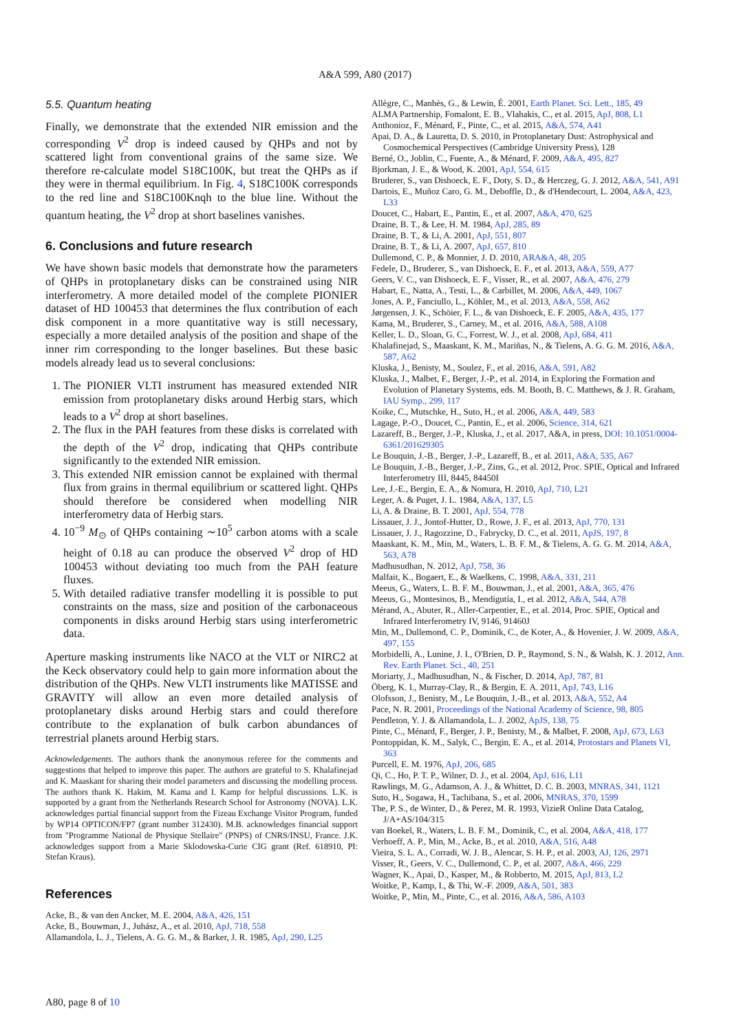A&A 599, A80 (2017)
5.5. Quantum heating
Finally, we demonstrate that the extended NIR emission and the corresponding V<sup>2</sup> drop is indeed caused by QHPs and not by scattered light from conventional grains of the same size. We therefore re-calculate model S18C100K, but treat the QHPs as if they were in thermal equilibrium. In Fig. 4, S18C100K corresponds to the red line and S18C100Knqh to the blue line. Without the quantum heating, the V<sup>2</sup> drop at short baselines vanishes.
6. Conclusions and future research
We have shown basic models that demonstrate how the parameters of QHPs in protoplanetary disks can be constrained using NIR interferometry. A more detailed model of the complete PIONIER dataset of HD 100453 that determines the flux contribution of each disk component in a more quantitative way is still necessary, especially a more detailed analysis of the position and shape of the inner rim corresponding to the longer baselines. But these basic models already lead us to several conclusions:
1. The PIONIER VLTI instrument has measured extended NIR emission from protoplanetary disks around Herbig stars, which leads to a V<sup>2</sup> drop at short baselines.
2. The flux in the PAH features from these disks is correlated with the depth of the V<sup>2</sup> drop, indicating that QHPs contribute significantly to the extended NIR emission.
3. This extended NIR emission cannot be explained with thermal flux from grains in thermal equilibrium or scattered light. QHPs should therefore be considered when modelling NIR interferometry data of Herbig stars.
4. 10<sup>−9</sup> M<sub>⊙</sub> of QHPs containing ∼10<sup>5</sup> carbon atoms with a scale height of 0.18 au can produce the observed V<sup>2</sup> drop of HD 100453 without deviating too much from the PAH feature fluxes.
5. With detailed radiative transfer modelling it is possible to put constraints on the mass, size and position of the carbonaceous components in disks around Herbig stars using interferometric data.
Aperture masking instruments like NACO at the VLT or NIRC2 at the Keck observatory could help to gain more information about the distribution of the QHPs. New VLTI instruments like MATISSE and GRAVITY will allow an even more detailed analysis of protoplanetary disks around Herbig stars and could therefore contribute to the explanation of bulk carbon abundances of terrestrial planets around Herbig stars.
Acknowledgements. The authors thank the anonymous referee for the comments and suggestions that helped to improve this paper. The authors are grateful to S. Khalafinejad and K. Maaskant for sharing their model parameters and discussing the modelling process. The authors thank K. Hakim, M. Kama and I. Kamp for helpful discussions. L.K. is supported by a grant from the Netherlands Research School for Astronomy (NOVA). L.K. acknowledges partial financial support from the Fizeau Exchange Visitor Program, funded by WP14 OPTICON/FP7 (grant number 312430). M.B. acknowledges financial support from "Programme National de Physique Stellaire" (PNPS) of CNRS/INSU, France. J.K. acknowledges support from a Marie Sklodowska-Curie CIG grant (Ref. 618910, PI: Stefan Kraus).
References
Acke, B., & van den Ancker, M. E. 2004, A&A, 426, 151
Acke, B., Bouwman, J., Juhász, A., et al. 2010, ApJ, 718, 558
Allamandola, L. J., Tielens, A. G. G. M., & Barker, J. R. 1985, ApJ, 290, L25
Allègre, C., Manhès, G., & Lewin, É. 2001, Earth Planet. Sci. Lett., 185, 49
ALMA Partnership, Fomalont, E. B., Vlahakis, C., et al. 2015, ApJ, 808, L1
Anthonioz, F., Ménard, F., Pinte, C., et al. 2015, A&A, 574, A41
Apai, D. A., & Lauretta, D. S. 2010, in Protoplanetary Dust: Astrophysical and Cosmochemical Perspectives (Cambridge University Press), 128
Berné, O., Joblin, C., Fuente, A., & Ménard, F. 2009, A&A, 495, 827
Bjorkman, J. E., & Wood, K. 2001, ApJ, 554, 615
Bruderer, S., van Dishoeck, E. F., Doty, S. D., & Herczeg, G. J. 2012, A&A, 541, A91
Dartois, E., Muñoz Caro, G. M., Deboffle, D., & d'Hendecourt, L. 2004, A&A, 423, L33
Doucet, C., Habart, E., Pantin, E., et al. 2007, A&A, 470, 625
Draine, B. T., & Lee, H. M. 1984, ApJ, 285, 89
Draine, B. T., & Li, A. 2001, ApJ, 551, 807
Draine, B. T., & Li, A. 2007, ApJ, 657, 810
Dullemond, C. P., & Monnier, J. D. 2010, ARA&A, 48, 205
Fedele, D., Bruderer, S., van Dishoeck, E. F., et al. 2013, A&A, 559, A77
Geers, V. C., van Dishoeck, E. F., Visser, R., et al. 2007, A&A, 476, 279
Habart, E., Natta, A., Testi, L., & Carbillet, M. 2006, A&A, 449, 1067
Jones, A. P., Fanciullo, L., Köhler, M., et al. 2013, A&A, 558, A62
Jørgensen, J. K., Schöier, F. L., & van Dishoeck, E. F. 2005, A&A, 435, 177
Kama, M., Bruderer, S., Carney, M., et al. 2016, A&A, 588, A108
Keller, L. D., Sloan, G. C., Forrest, W. J., et al. 2008, ApJ, 684, 411
Khalafinejad, S., Maaskant, K. M., Mariñas, N., & Tielens, A. G. G. M. 2016, A&A, 587, A62
Kluska, J., Benisty, M., Soulez, F., et al. 2016, A&A, 591, A82
Kluska, J., Malbet, F., Berger, J.-P., et al. 2014, in Exploring the Formation and Evolution of Planetary Systems, eds. M. Booth, B. C. Matthews, & J. R. Graham, IAU Symp., 299, 117
Koike, C., Mutschke, H., Suto, H., et al. 2006, A&A, 449, 583
Lagage, P.-O., Doucet, C., Pantin, E., et al. 2006, Science, 314, 621
Lazareff, B., Berger, J.-P., Kluska, J., et al. 2017, A&A, in press, DOI: 10.1051/0004-6361/201629305
Le Bouquin, J.-B., Berger, J.-P., Lazareff, B., et al. 2011, A&A, 535, A67
Le Bouquin, J.-B., Berger, J.-P., Zins, G., et al. 2012, Proc. SPIE, Optical and Infrared Interferometry III, 8445, 84450I
Lee, J.-E., Bergin, E. A., & Nomura, H. 2010, ApJ, 710, L21
Leger, A. & Puget, J. L. 1984, A&A, 137, L5
Li, A. & Draine, B. T. 2001, ApJ, 554, 778
Lissauer, J. J., Jontof-Hutter, D., Rowe, J. F., et al. 2013, ApJ, 770, 131
Lissauer, J. J., Ragozzine, D., Fabrycky, D. C., et al. 2011, ApJS, 197, 8
Maaskant, K. M., Min, M., Waters, L. B. F. M., & Tielens, A. G. G. M. 2014, A&A, 563, A78
Madhusudhan, N. 2012, ApJ, 758, 36
Malfait, K., Bogaert, E., & Waelkens, C. 1998, A&A, 331, 211
Meeus, G., Waters, L. B. F. M., Bouwman, J., et al. 2001, A&A, 365, 476
Meeus, G., Montesinos, B., Mendigutía, I., et al. 2012, A&A, 544, A78
Mérand, A., Abuter, R., Aller-Carpentier, E., et al. 2014, Proc. SPIE, Optical and Infrared Interferometry IV, 9146, 91460J
Min, M., Dullemond, C. P., Dominik, C., de Koter, A., & Hovenier, J. W. 2009, A&A, 497, 155
Morbidelli, A., Lunine, J. I., O'Brien, D. P., Raymond, S. N., & Walsh, K. J. 2012, Ann. Rev. Earth Planet. Sci., 40, 251
Moriarty, J., Madhusudhan, N., & Fischer, D. 2014, ApJ, 787, 81
Öberg, K. I., Murray-Clay, R., & Bergin, E. A. 2011, ApJ, 743, L16
Olofsson, J., Benisty, M., Le Bouquin, J.-B., et al. 2013, A&A, 552, A4
Pace, N. R. 2001, Proceedings of the National Academy of Science, 98, 805
Pendleton, Y. J. & Allamandola, L. J. 2002, ApJS, 138, 75
Pinte, C., Ménard, F., Berger, J. P., Benisty, M., & Malbet, F. 2008, ApJ, 673, L63
Pontoppidan, K. M., Salyk, C., Bergin, E. A., et al. 2014, Protostars and Planets VI, 363
Purcell, E. M. 1976, ApJ, 206, 685
Qi, C., Ho, P. T. P., Wilner, D. J., et al. 2004, ApJ, 616, L11
Rawlings, M. G., Adamson, A. J., & Whittet, D. C. B. 2003, MNRAS, 341, 1121
Suto, H., Sogawa, H., Tachibana, S., et al. 2006, MNRAS, 370, 1599
The, P. S., de Winter, D., & Perez, M. R. 1993, VizieR Online Data Catalog, J/A+AS/104/315
van Boekel, R., Waters, L. B. F. M., Dominik, C., et al. 2004, A&A, 418, 177
Verhoeff, A. P., Min, M., Acke, B., et al. 2010, A&A, 516, A48
Vieira, S. L. A., Corradi, W. J. B., Alencar, S. H. P., et al. 2003, AJ, 126, 2971
Visser, R., Geers, V. C., Dullemond, C. P., et al. 2007, A&A, 466, 229
Wagner, K., Apai, D., Kasper, M., & Robberto, M. 2015, ApJ, 813, L2
Woitke, P., Kamp, I., & Thi, W.-F. 2009, A&A, 501, 383
Woitke, P., Min, M., Pinte, C., et al. 2016, A&A, 586, A103
A80, page 8 of 10